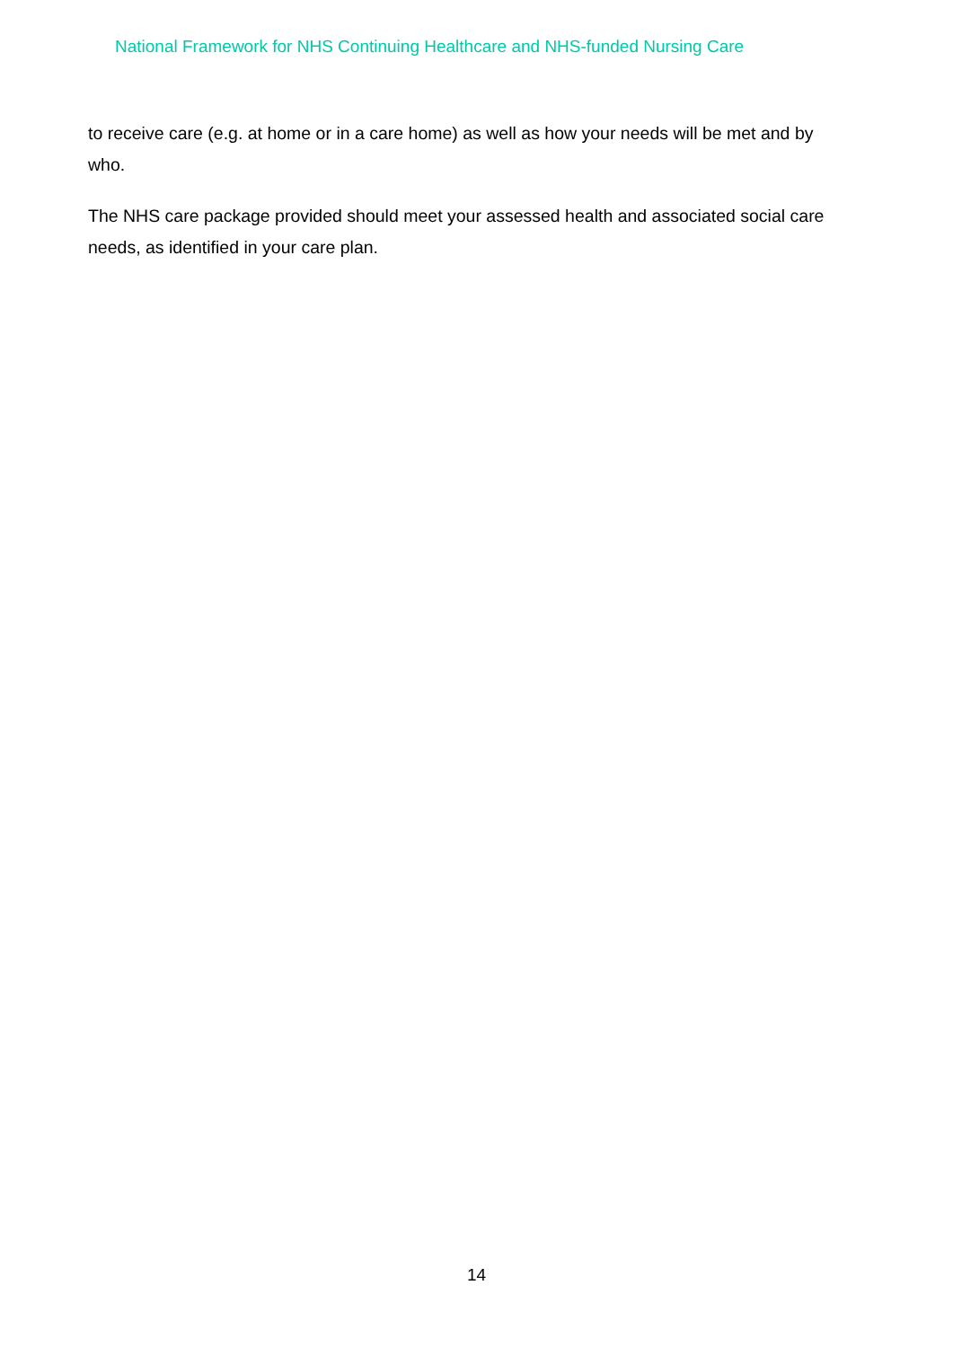National Framework for NHS Continuing Healthcare and NHS-funded Nursing Care
to receive care (e.g. at home or in a care home) as well as how your needs will be met and by who.
The NHS care package provided should meet your assessed health and associated social care needs, as identified in your care plan.
14